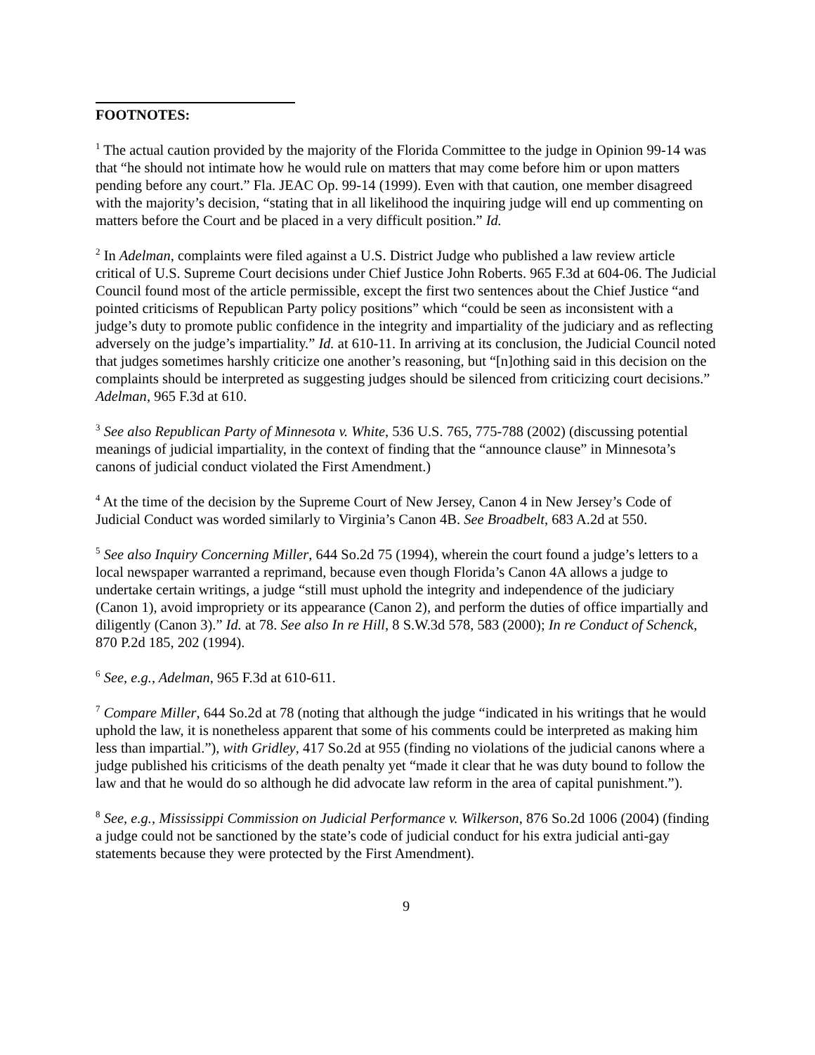FOOTNOTES:
<sup>1</sup> The actual caution provided by the majority of the Florida Committee to the judge in Opinion 99-14 was that “he should not intimate how he would rule on matters that may come before him or upon matters pending before any court.” Fla. JEAC Op. 99-14 (1999). Even with that caution, one member disagreed with the majority’s decision, “stating that in all likelihood the inquiring judge will end up commenting on matters before the Court and be placed in a very difficult position.” Id.
<sup>2</sup> In Adelman, complaints were filed against a U.S. District Judge who published a law review article critical of U.S. Supreme Court decisions under Chief Justice John Roberts. 965 F.3d at 604-06. The Judicial Council found most of the article permissible, except the first two sentences about the Chief Justice “and pointed criticisms of Republican Party policy positions” which “could be seen as inconsistent with a judge’s duty to promote public confidence in the integrity and impartiality of the judiciary and as reflecting adversely on the judge’s impartiality.” Id. at 610-11. In arriving at its conclusion, the Judicial Council noted that judges sometimes harshly criticize one another’s reasoning, but “[n]othing said in this decision on the complaints should be interpreted as suggesting judges should be silenced from criticizing court decisions.” Adelman, 965 F.3d at 610.
<sup>3</sup> See also Republican Party of Minnesota v. White, 536 U.S. 765, 775-788 (2002) (discussing potential meanings of judicial impartiality, in the context of finding that the “announce clause” in Minnesota’s canons of judicial conduct violated the First Amendment.)
<sup>4</sup> At the time of the decision by the Supreme Court of New Jersey, Canon 4 in New Jersey’s Code of Judicial Conduct was worded similarly to Virginia’s Canon 4B. See Broadbelt, 683 A.2d at 550.
<sup>5</sup> See also Inquiry Concerning Miller, 644 So.2d 75 (1994), wherein the court found a judge’s letters to a local newspaper warranted a reprimand, because even though Florida’s Canon 4A allows a judge to undertake certain writings, a judge “still must uphold the integrity and independence of the judiciary (Canon 1), avoid impropriety or its appearance (Canon 2), and perform the duties of office impartially and diligently (Canon 3).” Id. at 78. See also In re Hill, 8 S.W.3d 578, 583 (2000); In re Conduct of Schenck, 870 P.2d 185, 202 (1994).
<sup>6</sup> See, e.g., Adelman, 965 F.3d at 610-611.
<sup>7</sup> Compare Miller, 644 So.2d at 78 (noting that although the judge “indicated in his writings that he would uphold the law, it is nonetheless apparent that some of his comments could be interpreted as making him less than impartial.”), with Gridley, 417 So.2d at 955 (finding no violations of the judicial canons where a judge published his criticisms of the death penalty yet “made it clear that he was duty bound to follow the law and that he would do so although he did advocate law reform in the area of capital punishment.”).
<sup>8</sup> See, e.g., Mississippi Commission on Judicial Performance v. Wilkerson, 876 So.2d 1006 (2004) (finding a judge could not be sanctioned by the state’s code of judicial conduct for his extra judicial anti-gay statements because they were protected by the First Amendment).
9